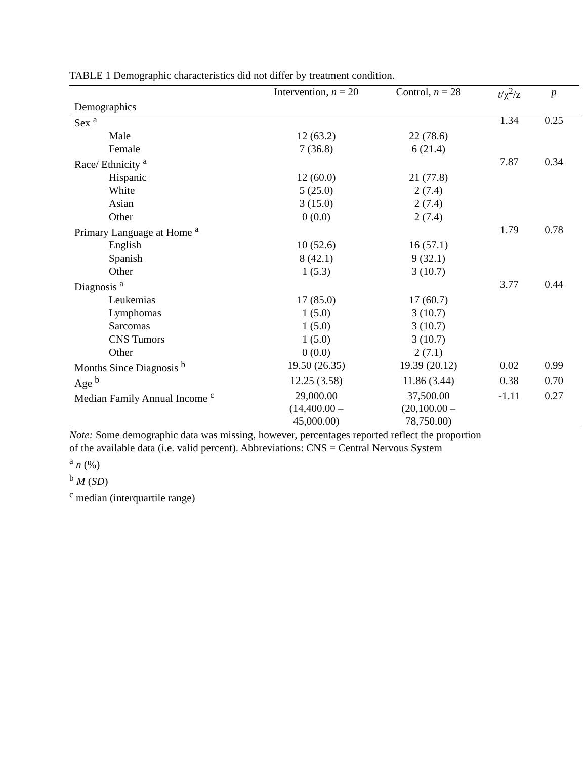TABLE 1 Demographic characteristics did not differ by treatment condition.
| | Intervention, n = 20 | Control, n = 28 | t /χ<sup>2</sup>/z | p |
| --- | --- | --- | --- | --- |
| Demographics | | | | |
| Sex <sup>a</sup> | | | 1.34 | 0.25 |
| Male | 12 (63.2) | 22 (78.6) | | |
| Female | 7 (36.8) | 6 (21.4) | | |
| Race/ Ethnicity <sup>a</sup> | | | 7.87 | 0.34 |
| Hispanic | 12 (60.0) | 21 (77.8) | | |
| White | 5 (25.0) | 2 (7.4) | | |
| Asian | 3 (15.0) | 2 (7.4) | | |
| Other | 0 (0.0) | 2 (7.4) | | |
| Primary Language at Home <sup>a</sup> | | | 1.79 | 0.78 |
| English | 10 (52.6) | 16 (57.1) | | |
| Spanish | 8 (42.1) | 9 (32.1) | | |
| Other | 1 (5.3) | 3 (10.7) | | |
| Diagnosis <sup>a</sup> | | | 3.77 | 0.44 |
| Leukemias | 17 (85.0) | 17 (60.7) | | |
| Lymphomas | 1 (5.0) | 3 (10.7) | | |
| Sarcomas | 1 (5.0) | 3 (10.7) | | |
| CNS Tumors | 1 (5.0) | 3 (10.7) | | |
| Other | 0 (0.0) | 2 (7.1) | | |
| Months Since Diagnosis <sup>b</sup> | 19.50 (26.35) | 19.39 (20.12) | 0.02 | 0.99 |
| Age <sup>b</sup> | 12.25 (3.58) | 11.86 (3.44) | 0.38 | 0.70 |
| Median Family Annual Income <sup>c</sup> | 29,000.00 (14,400.00 – 45,000.00) | 37,500.00 (20,100.00 – 78,750.00) | -1.11 | 0.27 |
Note: Some demographic data was missing, however, percentages reported reflect the proportion
of the available data (i.e. valid percent). Abbreviations: CNS = Central Nervous System
<sup>a</sup> n (%)
<sup>b</sup> M (SD)
<sup>c</sup> median (interquartile range)